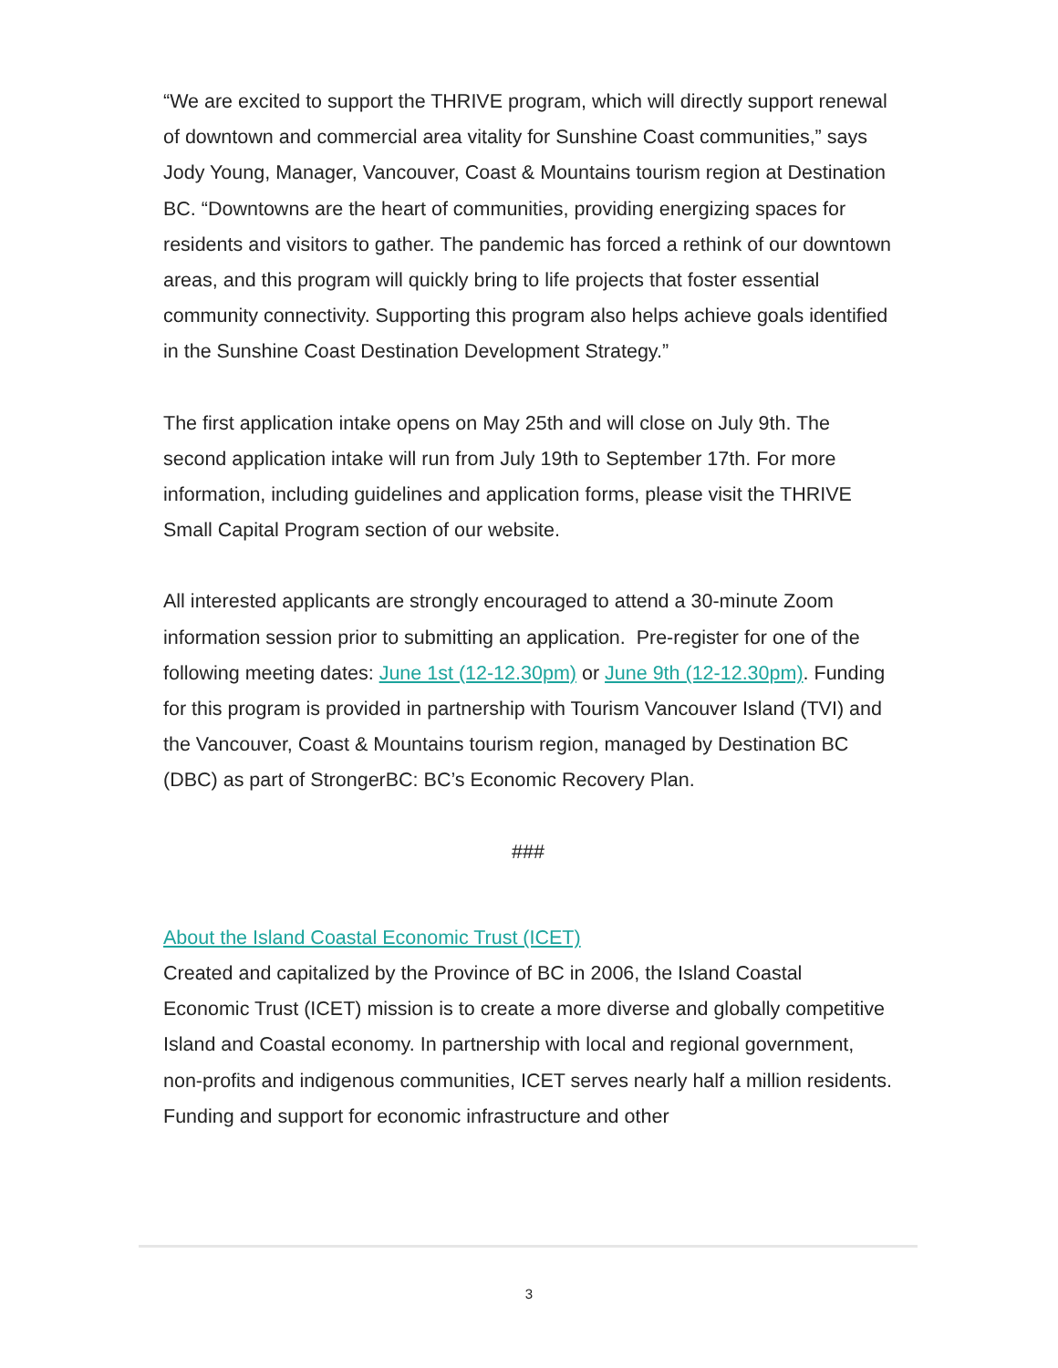“We are excited to support the THRIVE program, which will directly support renewal of downtown and commercial area vitality for Sunshine Coast communities,” says Jody Young, Manager, Vancouver, Coast & Mountains tourism region at Destination BC. “Downtowns are the heart of communities, providing energizing spaces for residents and visitors to gather. The pandemic has forced a rethink of our downtown areas, and this program will quickly bring to life projects that foster essential community connectivity. Supporting this program also helps achieve goals identified in the Sunshine Coast Destination Development Strategy.”
The first application intake opens on May 25th and will close on July 9th. The second application intake will run from July 19th to September 17th. For more information, including guidelines and application forms, please visit the THRIVE Small Capital Program section of our website.
All interested applicants are strongly encouraged to attend a 30-minute Zoom information session prior to submitting an application. Pre-register for one of the following meeting dates: June 1st (12-12.30pm) or June 9th (12-12.30pm). Funding for this program is provided in partnership with Tourism Vancouver Island (TVI) and the Vancouver, Coast & Mountains tourism region, managed by Destination BC (DBC) as part of StrongerBC: BC’s Economic Recovery Plan.
###
About the Island Coastal Economic Trust (ICET)
Created and capitalized by the Province of BC in 2006, the Island Coastal Economic Trust (ICET) mission is to create a more diverse and globally competitive Island and Coastal economy. In partnership with local and regional government, non-profits and indigenous communities, ICET serves nearly half a million residents. Funding and support for economic infrastructure and other
3